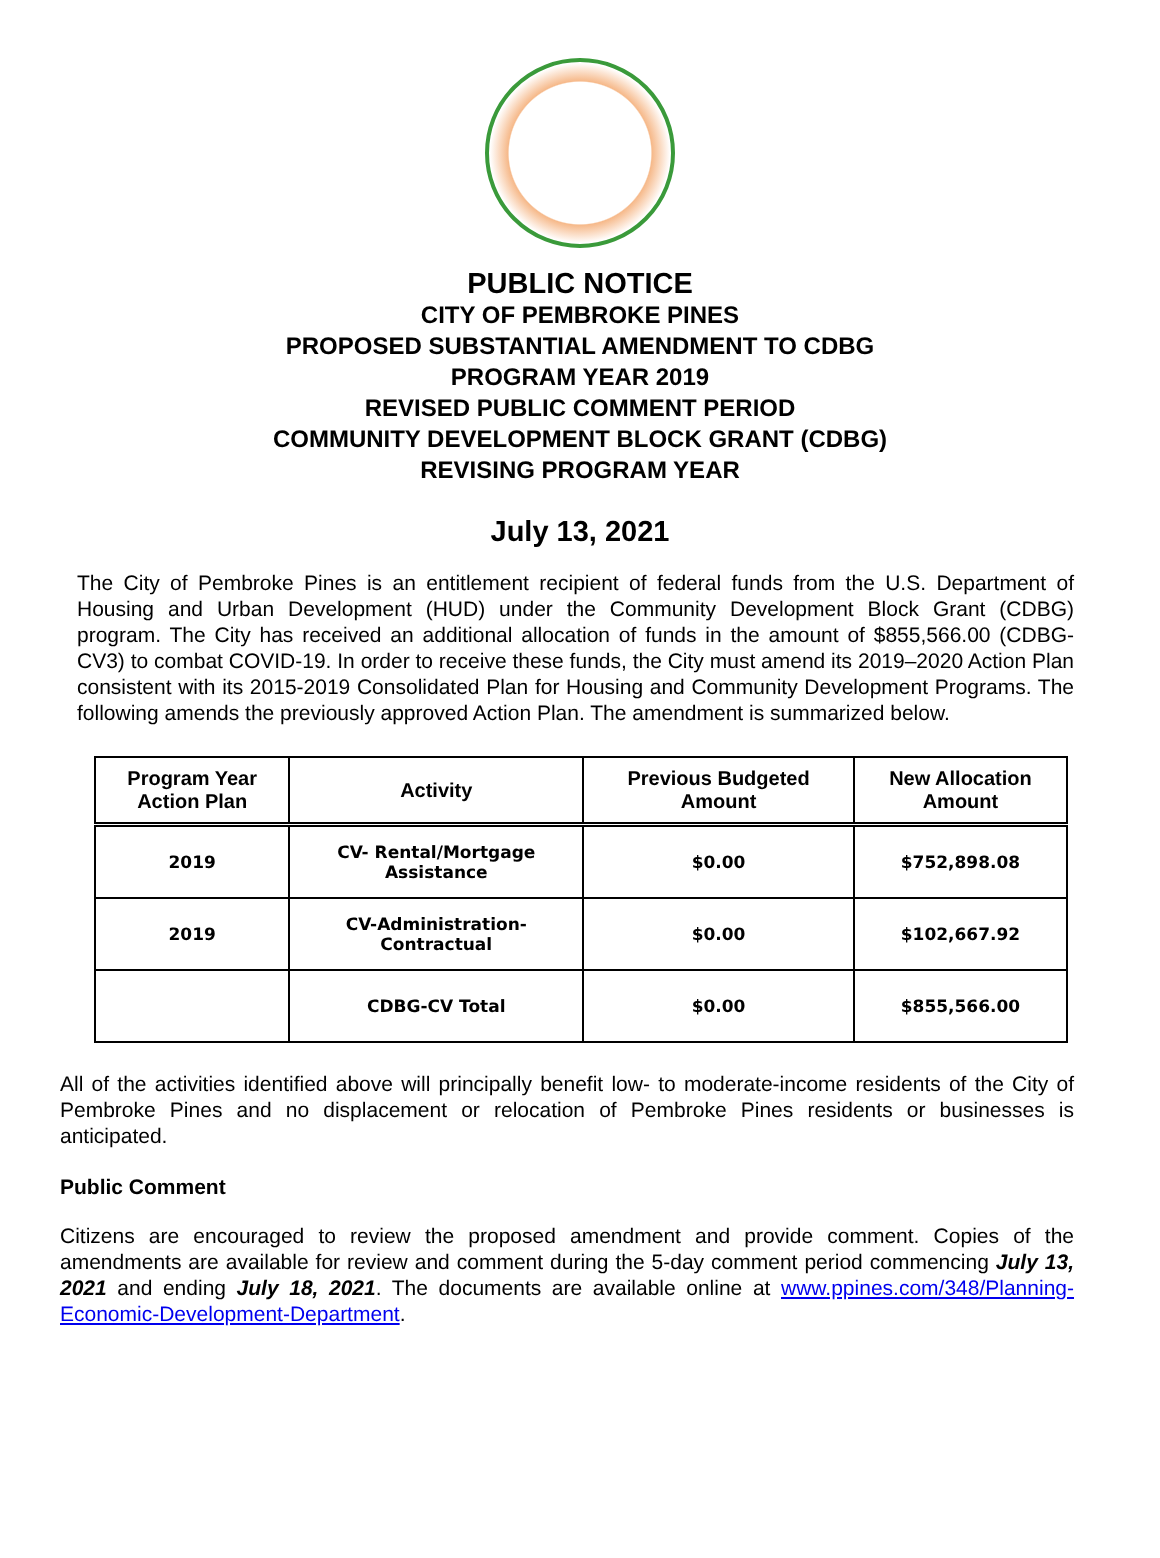PUBLIC NOTICE
CITY OF PEMBROKE PINES
PROPOSED SUBSTANTIAL AMENDMENT TO CDBG
PROGRAM YEAR 2019
REVISED PUBLIC COMMENT PERIOD
COMMUNITY DEVELOPMENT BLOCK GRANT (CDBG)
REVISING PROGRAM YEAR
July 13, 2021
The City of Pembroke Pines is an entitlement recipient of federal funds from the U.S. Department of Housing and Urban Development (HUD) under the Community Development Block Grant (CDBG) program. The City has received an additional allocation of funds in the amount of $855,566.00 (CDBG-CV3) to combat COVID-19. In order to receive these funds, the City must amend its 2019–2020 Action Plan consistent with its 2015-2019 Consolidated Plan for Housing and Community Development Programs. The following amends the previously approved Action Plan. The amendment is summarized below.
| Program Year Action Plan | Activity | Previous Budgeted Amount | New Allocation Amount |
| --- | --- | --- | --- |
| 2019 | CV- Rental/Mortgage Assistance | $0.00 | $752,898.08 |
| 2019 | CV-Administration- Contractual | $0.00 | $102,667.92 |
| | CDBG-CV Total | $0.00 | $855,566.00 |
All of the activities identified above will principally benefit low- to moderate-income residents of the City of Pembroke Pines and no displacement or relocation of Pembroke Pines residents or businesses is anticipated.
Public Comment
Citizens are encouraged to review the proposed amendment and provide comment. Copies of the amendments are available for review and comment during the 5-day comment period commencing July 13, 2021 and ending July 18, 2021. The documents are available online at www.ppines.com/348/Planning-Economic-Development-Department.